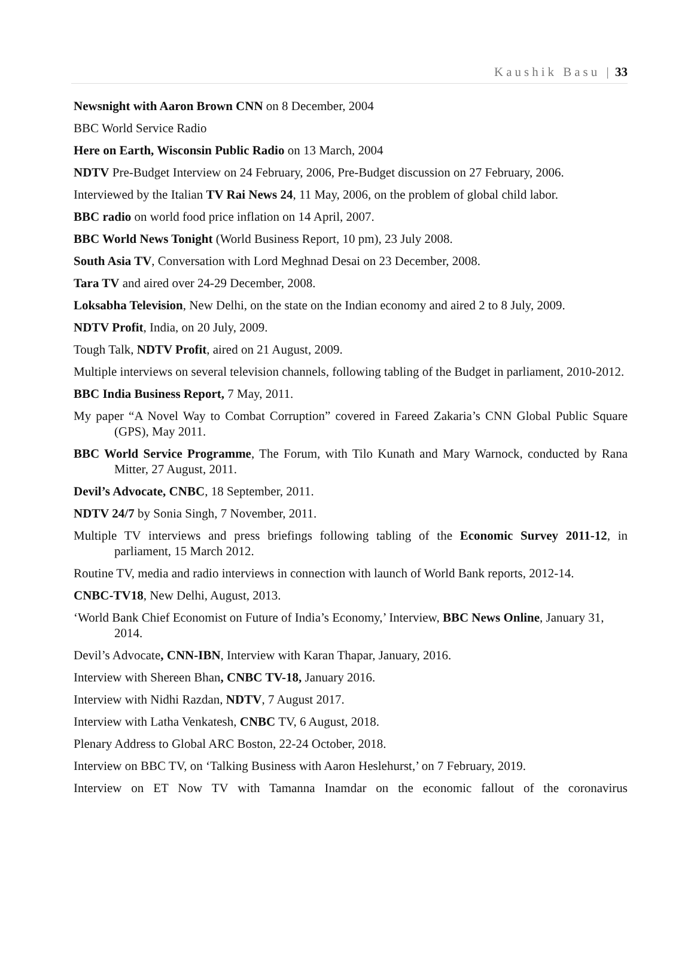Kaushik Basu | 33
Newsnight with Aaron Brown CNN on 8 December, 2004
BBC World Service Radio
Here on Earth, Wisconsin Public Radio on 13 March, 2004
NDTV Pre-Budget Interview on 24 February, 2006, Pre-Budget discussion on 27 February, 2006.
Interviewed by the Italian TV Rai News 24, 11 May, 2006, on the problem of global child labor.
BBC radio on world food price inflation on 14 April, 2007.
BBC World News Tonight (World Business Report, 10 pm), 23 July 2008.
South Asia TV, Conversation with Lord Meghnad Desai on 23 December, 2008.
Tara TV and aired over 24-29 December, 2008.
Loksabha Television, New Delhi, on the state on the Indian economy and aired 2 to 8 July, 2009.
NDTV Profit, India, on 20 July, 2009.
Tough Talk, NDTV Profit, aired on 21 August, 2009.
Multiple interviews on several television channels, following tabling of the Budget in parliament, 2010-2012.
BBC India Business Report, 7 May, 2011.
My paper “A Novel Way to Combat Corruption” covered in Fareed Zakaria’s CNN Global Public Square (GPS), May 2011.
BBC World Service Programme, The Forum, with Tilo Kunath and Mary Warnock, conducted by Rana Mitter, 27 August, 2011.
Devil’s Advocate, CNBC, 18 September, 2011.
NDTV 24/7 by Sonia Singh, 7 November, 2011.
Multiple TV interviews and press briefings following tabling of the Economic Survey 2011-12, in parliament, 15 March 2012.
Routine TV, media and radio interviews in connection with launch of World Bank reports, 2012-14.
CNBC-TV18, New Delhi, August, 2013.
‘World Bank Chief Economist on Future of India’s Economy,’ Interview, BBC News Online, January 31, 2014.
Devil’s Advocate, CNN-IBN, Interview with Karan Thapar, January, 2016.
Interview with Shereen Bhan, CNBC TV-18, January 2016.
Interview with Nidhi Razdan, NDTV, 7 August 2017.
Interview with Latha Venkatesh, CNBC TV, 6 August, 2018.
Plenary Address to Global ARC Boston, 22-24 October, 2018.
Interview on BBC TV, on ‘Talking Business with Aaron Heslehurst,’ on 7 February, 2019.
Interview on ET Now TV with Tamanna Inamdar on the economic fallout of the coronavirus